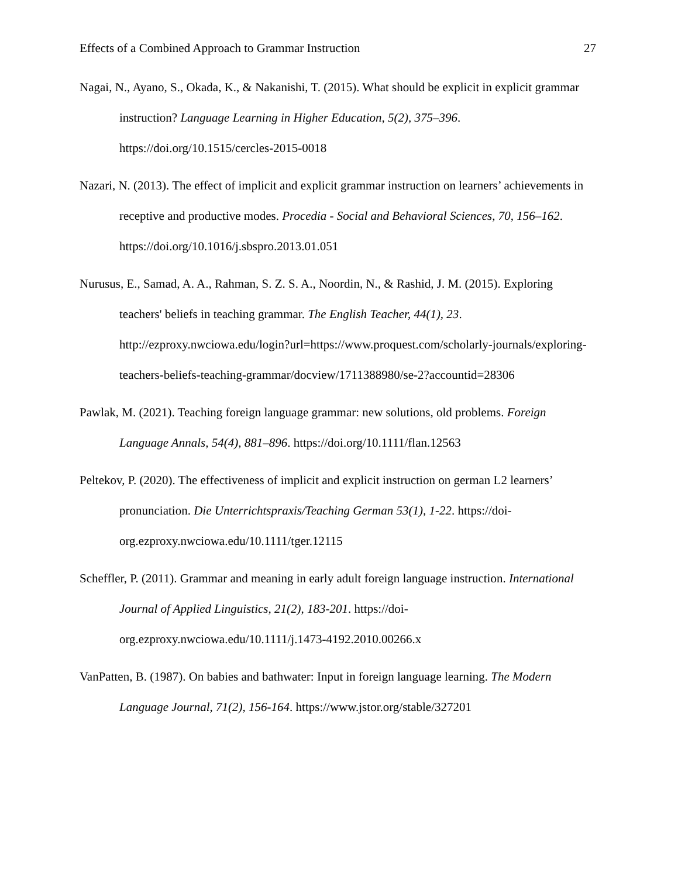Effects of a Combined Approach to Grammar Instruction 27
Nagai, N., Ayano, S., Okada, K., & Nakanishi, T. (2015). What should be explicit in explicit grammar instruction? Language Learning in Higher Education, 5(2), 375–396. https://doi.org/10.1515/cercles-2015-0018
Nazari, N. (2013). The effect of implicit and explicit grammar instruction on learners’ achievements in receptive and productive modes. Procedia - Social and Behavioral Sciences, 70, 156–162. https://doi.org/10.1016/j.sbspro.2013.01.051
Nurusus, E., Samad, A. A., Rahman, S. Z. S. A., Noordin, N., & Rashid, J. M. (2015). Exploring teachers' beliefs in teaching grammar. The English Teacher, 44(1), 23. http://ezproxy.nwciowa.edu/login?url=https://www.proquest.com/scholarly-journals/exploring-teachers-beliefs-teaching-grammar/docview/1711388980/se-2?accountid=28306
Pawlak, M. (2021). Teaching foreign language grammar: new solutions, old problems. Foreign Language Annals, 54(4), 881–896. https://doi.org/10.1111/flan.12563
Peltekov, P. (2020). The effectiveness of implicit and explicit instruction on german L2 learners’ pronunciation. Die Unterrichtspraxis/Teaching German 53(1), 1-22. https://doi-org.ezproxy.nwciowa.edu/10.1111/tger.12115
Scheffler, P. (2011). Grammar and meaning in early adult foreign language instruction. International Journal of Applied Linguistics, 21(2), 183-201. https://doi-org.ezproxy.nwciowa.edu/10.1111/j.1473-4192.2010.00266.x
VanPatten, B. (1987). On babies and bathwater: Input in foreign language learning. The Modern Language Journal, 71(2), 156-164. https://www.jstor.org/stable/327201